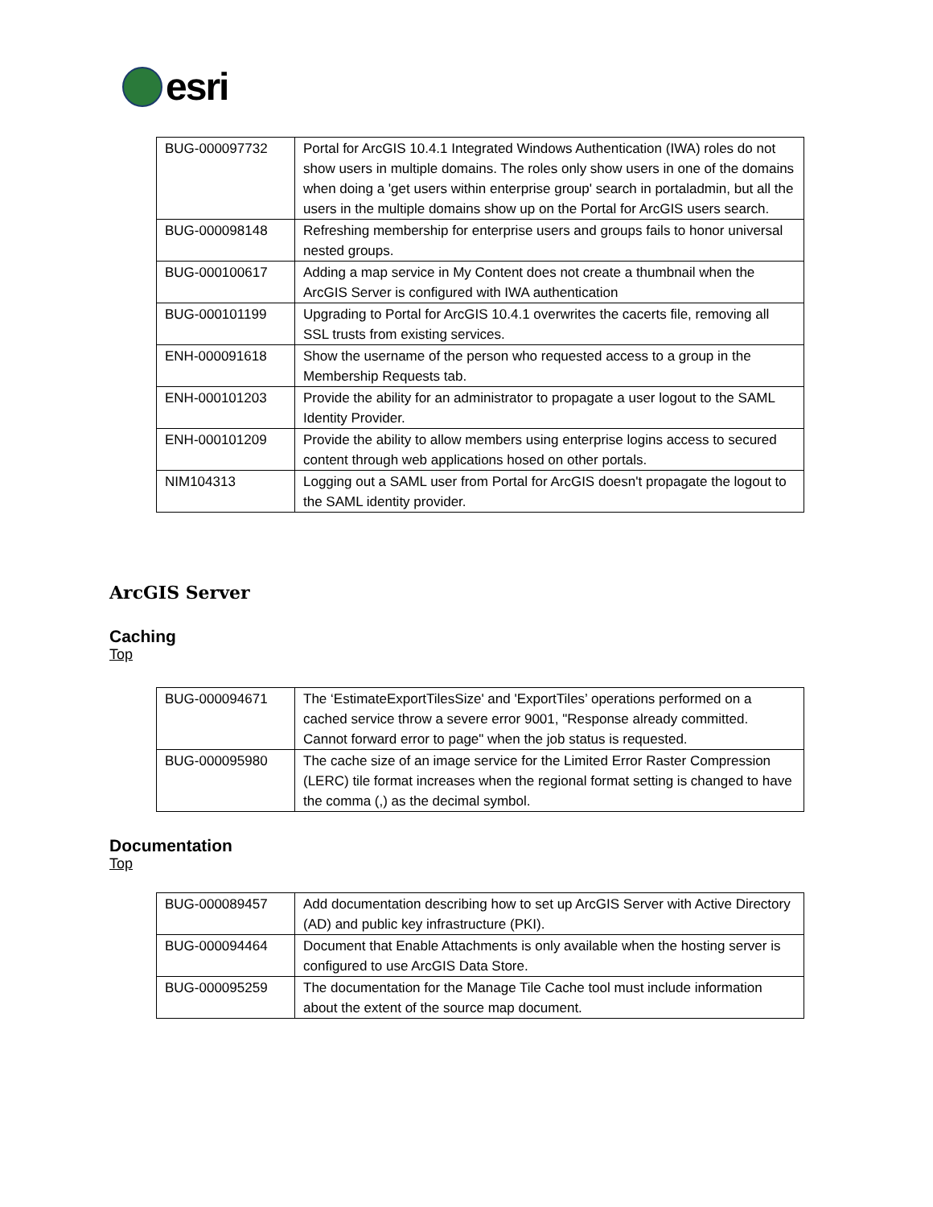esri
| BUG-000097732 | Portal for ArcGIS 10.4.1 Integrated Windows Authentication (IWA) roles do not show users in multiple domains. The roles only show users in one of the domains when doing a 'get users within enterprise group' search in portaladmin, but all the users in the multiple domains show up on the Portal for ArcGIS users search. |
| BUG-000098148 | Refreshing membership for enterprise users and groups fails to honor universal nested groups. |
| BUG-000100617 | Adding a map service in My Content does not create a thumbnail when the ArcGIS Server is configured with IWA authentication |
| BUG-000101199 | Upgrading to Portal for ArcGIS 10.4.1 overwrites the cacerts file, removing all SSL trusts from existing services. |
| ENH-000091618 | Show the username of the person who requested access to a group in the Membership Requests tab. |
| ENH-000101203 | Provide the ability for an administrator to propagate a user logout to the SAML Identity Provider. |
| ENH-000101209 | Provide the ability to allow members using enterprise logins access to secured content through web applications hosed on other portals. |
| NIM104313 | Logging out a SAML user from Portal for ArcGIS doesn't propagate the logout to the SAML identity provider. |
ArcGIS Server
Caching
Top
| BUG-000094671 | The ‘EstimateExportTilesSize' and 'ExportTiles’ operations performed on a cached service throw a severe error 9001, "Response already committed. Cannot forward error to page" when the job status is requested. |
| BUG-000095980 | The cache size of an image service for the Limited Error Raster Compression (LERC) tile format increases when the regional format setting is changed to have the comma (,) as the decimal symbol. |
Documentation
Top
| BUG-000089457 | Add documentation describing how to set up ArcGIS Server with Active Directory (AD) and public key infrastructure (PKI). |
| BUG-000094464 | Document that Enable Attachments is only available when the hosting server is configured to use ArcGIS Data Store. |
| BUG-000095259 | The documentation for the Manage Tile Cache tool must include information about the extent of the source map document. |